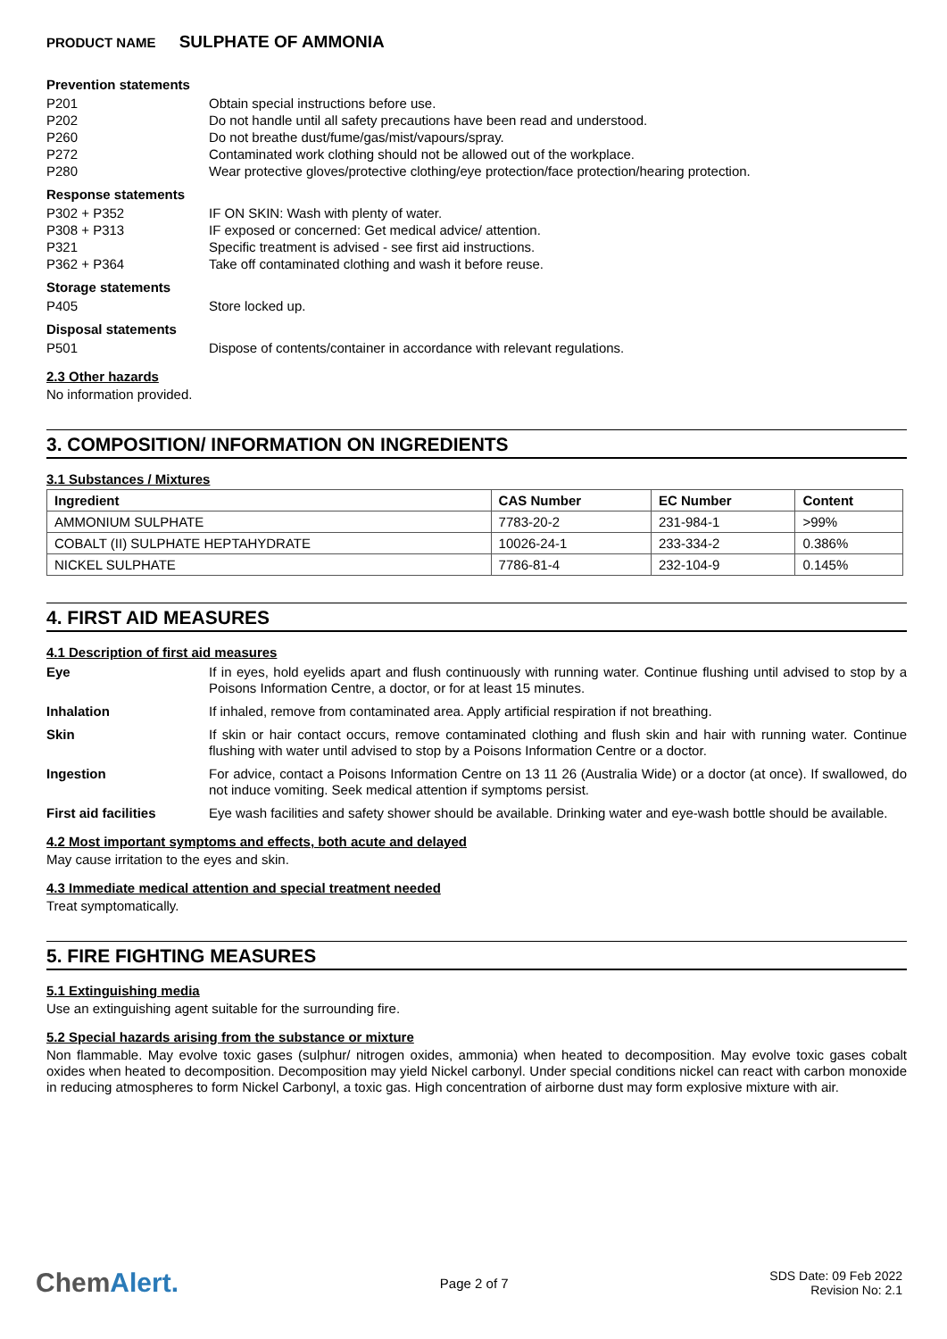PRODUCT NAME SULPHATE OF AMMONIA
Prevention statements
P201 Obtain special instructions before use.
P202 Do not handle until all safety precautions have been read and understood.
P260 Do not breathe dust/fume/gas/mist/vapours/spray.
P272 Contaminated work clothing should not be allowed out of the workplace.
P280 Wear protective gloves/protective clothing/eye protection/face protection/hearing protection.
Response statements
P302 + P352 IF ON SKIN: Wash with plenty of water.
P308 + P313 IF exposed or concerned: Get medical advice/ attention.
P321 Specific treatment is advised - see first aid instructions.
P362 + P364 Take off contaminated clothing and wash it before reuse.
Storage statements
P405 Store locked up.
Disposal statements
P501 Dispose of contents/container in accordance with relevant regulations.
2.3 Other hazards
No information provided.
3. COMPOSITION/ INFORMATION ON INGREDIENTS
3.1 Substances / Mixtures
| Ingredient | CAS Number | EC Number | Content |
| --- | --- | --- | --- |
| AMMONIUM SULPHATE | 7783-20-2 | 231-984-1 | >99% |
| COBALT (II) SULPHATE HEPTAHYDRATE | 10026-24-1 | 233-334-2 | 0.386% |
| NICKEL SULPHATE | 7786-81-4 | 232-104-9 | 0.145% |
4. FIRST AID MEASURES
4.1 Description of first aid measures
Eye If in eyes, hold eyelids apart and flush continuously with running water. Continue flushing until advised to stop by a Poisons Information Centre, a doctor, or for at least 15 minutes.
Inhalation If inhaled, remove from contaminated area. Apply artificial respiration if not breathing.
Skin If skin or hair contact occurs, remove contaminated clothing and flush skin and hair with running water. Continue flushing with water until advised to stop by a Poisons Information Centre or a doctor.
Ingestion For advice, contact a Poisons Information Centre on 13 11 26 (Australia Wide) or a doctor (at once). If swallowed, do not induce vomiting. Seek medical attention if symptoms persist.
First aid facilities Eye wash facilities and safety shower should be available. Drinking water and eye-wash bottle should be available.
4.2 Most important symptoms and effects, both acute and delayed
May cause irritation to the eyes and skin.
4.3 Immediate medical attention and special treatment needed
Treat symptomatically.
5. FIRE FIGHTING MEASURES
5.1 Extinguishing media
Use an extinguishing agent suitable for the surrounding fire.
5.2 Special hazards arising from the substance or mixture
Non flammable. May evolve toxic gases (sulphur/ nitrogen oxides, ammonia) when heated to decomposition. May evolve toxic gases cobalt oxides when heated to decomposition. Decomposition may yield Nickel carbonyl. Under special conditions nickel can react with carbon monoxide in reducing atmospheres to form Nickel Carbonyl, a toxic gas. High concentration of airborne dust may form explosive mixture with air.
ChemAlert.
Page 2 of 7
SDS Date: 09 Feb 2022
Revision No: 2.1